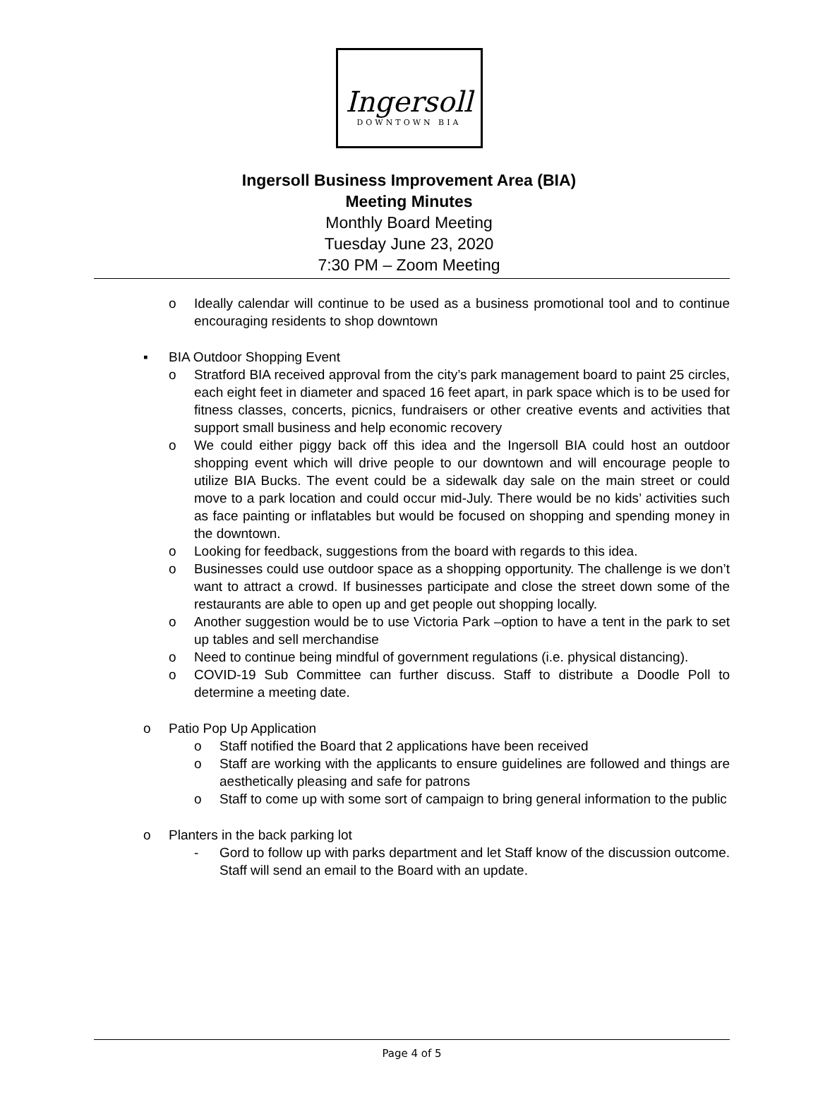Ingersoll
DOWNTOWN BIA
Ingersoll Business Improvement Area (BIA)
Meeting Minutes
Monthly Board Meeting
Tuesday June 23, 2020
7:30 PM – Zoom Meeting
o Ideally calendar will continue to be used as a business promotional tool and to continue encouraging residents to shop downtown
▪ BIA Outdoor Shopping Event
o Stratford BIA received approval from the city’s park management board to paint 25 circles, each eight feet in diameter and spaced 16 feet apart, in park space which is to be used for fitness classes, concerts, picnics, fundraisers or other creative events and activities that support small business and help economic recovery
o We could either piggy back off this idea and the Ingersoll BIA could host an outdoor shopping event which will drive people to our downtown and will encourage people to utilize BIA Bucks. The event could be a sidewalk day sale on the main street or could move to a park location and could occur mid-July. There would be no kids’ activities such as face painting or inflatables but would be focused on shopping and spending money in the downtown.
o Looking for feedback, suggestions from the board with regards to this idea.
o Businesses could use outdoor space as a shopping opportunity. The challenge is we don’t want to attract a crowd. If businesses participate and close the street down some of the restaurants are able to open up and get people out shopping locally.
o Another suggestion would be to use Victoria Park –option to have a tent in the park to set up tables and sell merchandise
o Need to continue being mindful of government regulations (i.e. physical distancing).
o COVID-19 Sub Committee can further discuss. Staff to distribute a Doodle Poll to determine a meeting date.
o Patio Pop Up Application
o Staff notified the Board that 2 applications have been received
o Staff are working with the applicants to ensure guidelines are followed and things are aesthetically pleasing and safe for patrons
o Staff to come up with some sort of campaign to bring general information to the public
o Planters in the back parking lot
- Gord to follow up with parks department and let Staff know of the discussion outcome. Staff will send an email to the Board with an update.
Page 4 of 5